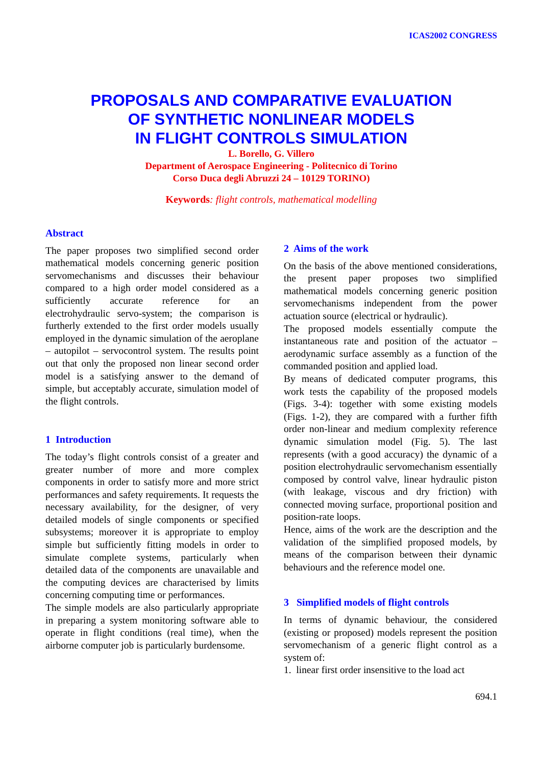ICAS2002 CONGRESS
PROPOSALS AND COMPARATIVE EVALUATION
OF SYNTHETIC NONLINEAR MODELS
IN FLIGHT CONTROLS SIMULATION
L. Borello, G. Villero
Department of Aerospace Engineering - Politecnico di Torino
Corso Duca degli Abruzzi 24 – 10129 TORINO)
Keywords: flight controls, mathematical modelling
Abstract
The paper proposes two simplified second order mathematical models concerning generic position servomechanisms and discusses their behaviour compared to a high order model considered as a sufficiently accurate reference for an electrohydraulic servo-system; the comparison is furtherly extended to the first order models usually employed in the dynamic simulation of the aeroplane – autopilot – servocontrol system. The results point out that only the proposed non linear second order model is a satisfying answer to the demand of simple, but acceptably accurate, simulation model of the flight controls.
1 Introduction
The today’s flight controls consist of a greater and greater number of more and more complex components in order to satisfy more and more strict performances and safety requirements. It requests the necessary availability, for the designer, of very detailed models of single components or specified subsystems; moreover it is appropriate to employ simple but sufficiently fitting models in order to simulate complete systems, particularly when detailed data of the components are unavailable and the computing devices are characterised by limits concerning computing time or performances.
The simple models are also particularly appropriate in preparing a system monitoring software able to operate in flight conditions (real time), when the airborne computer job is particularly burdensome.
2 Aims of the work
On the basis of the above mentioned considerations, the present paper proposes two simplified mathematical models concerning generic position servomechanisms independent from the power actuation source (electrical or hydraulic).
The proposed models essentially compute the instantaneous rate and position of the actuator – aerodynamic surface assembly as a function of the commanded position and applied load.
By means of dedicated computer programs, this work tests the capability of the proposed models (Figs. 3-4): together with some existing models (Figs. 1-2), they are compared with a further fifth order non-linear and medium complexity reference dynamic simulation model (Fig. 5). The last represents (with a good accuracy) the dynamic of a position electrohydraulic servomechanism essentially composed by control valve, linear hydraulic piston (with leakage, viscous and dry friction) with connected moving surface, proportional position and position-rate loops.
Hence, aims of the work are the description and the validation of the simplified proposed models, by means of the comparison between their dynamic behaviours and the reference model one.
3 Simplified models of flight controls
In terms of dynamic behaviour, the considered (existing or proposed) models represent the position servomechanism of a generic flight control as a system of:
1. linear first order insensitive to the load act
694.1